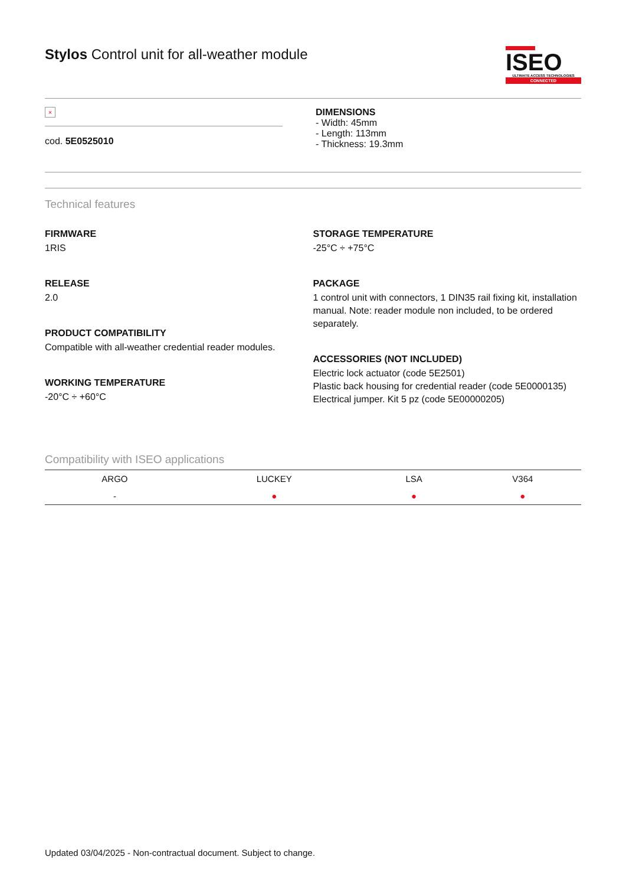Stylos Control unit for all-weather module
ISEO
ULTIMATE ACCESS TECHNOLOGIES
CONNECTED
×
cod. 5E0525010
DIMENSIONS
- Width: 45mm
- Length: 113mm
- Thickness: 19.3mm
Technical features
FIRMWARE
1RIS
RELEASE
2.0
PRODUCT COMPATIBILITY
Compatible with all-weather credential reader modules.
WORKING TEMPERATURE
-20°C ÷ +60°C
STORAGE TEMPERATURE
-25°C ÷ +75°C
PACKAGE
1 control unit with connectors, 1 DIN35 rail fixing kit, installation manual. Note: reader module non included, to be ordered separately.
ACCESSORIES (NOT INCLUDED)
Electric lock actuator (code 5E2501)
Plastic back housing for credential reader (code 5E0000135)
Electrical jumper. Kit 5 pz (code 5E00000205)
Compatibility with ISEO applications
| ARGO | LUCKEY | LSA | V364 |
| --- | --- | --- | --- |
| - | ● | ● | ● |
Updated 03/04/2025 - Non-contractual document. Subject to change.